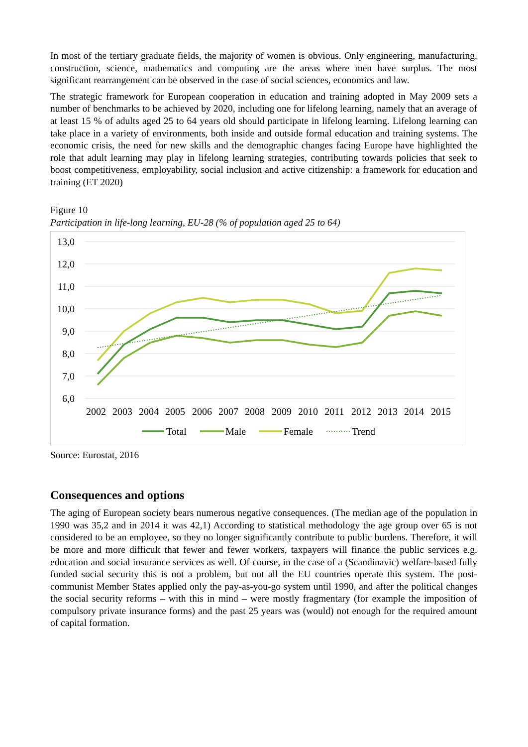In most of the tertiary graduate fields, the majority of women is obvious. Only engineering, manufacturing, construction, science, mathematics and computing are the areas where men have surplus. The most significant rearrangement can be observed in the case of social sciences, economics and law.
The strategic framework for European cooperation in education and training adopted in May 2009 sets a number of benchmarks to be achieved by 2020, including one for lifelong learning, namely that an average of at least 15 % of adults aged 25 to 64 years old should participate in lifelong learning. Lifelong learning can take place in a variety of environments, both inside and outside formal education and training systems. The economic crisis, the need for new skills and the demographic changes facing Europe have highlighted the role that adult learning may play in lifelong learning strategies, contributing towards policies that seek to boost competitiveness, employability, social inclusion and active citizenship: a framework for education and training (ET 2020)
Figure 10
Participation in life-long learning, EU-28 (% of population aged 25 to 64)
13,0
12,0
11,0
10,0
9,0
8,0
7,0
6,0
2002
2003
2004
2005
2006
2007
2008
2009
2010
2011
2012
2013
2014
2015
Total
Male
Female
Trend
Source: Eurostat, 2016
Consequences and options
The aging of European society bears numerous negative consequences. (The median age of the population in 1990 was 35,2 and in 2014 it was 42,1) According to statistical methodology the age group over 65 is not considered to be an employee, so they no longer significantly contribute to public burdens. Therefore, it will be more and more difficult that fewer and fewer workers, taxpayers will finance the public services e.g. education and social insurance services as well. Of course, in the case of a (Scandinavic) welfare-based fully funded social security this is not a problem, but not all the EU countries operate this system. The post-communist Member States applied only the pay-as-you-go system until 1990, and after the political changes the social security reforms – with this in mind – were mostly fragmentary (for example the imposition of compulsory private insurance forms) and the past 25 years was (would) not enough for the required amount of capital formation.